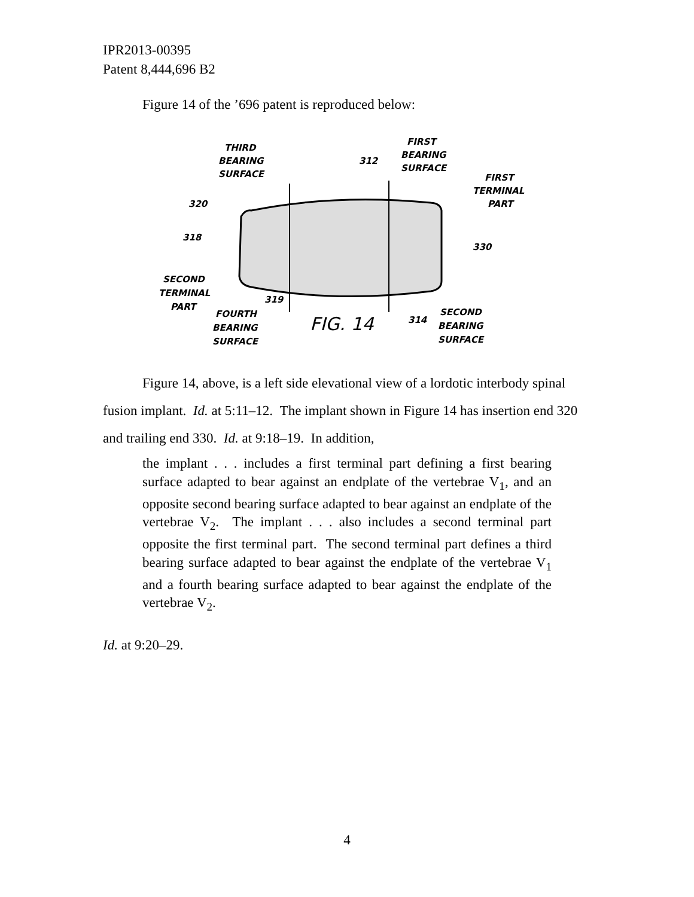IPR2013-00395
Patent 8,444,696 B2
Figure 14 of the ’696 patent is reproduced below:
THIRD
BEARING
SURFACE
312
FIRST
BEARING
SURFACE
FIRST
TERMINAL
PART
320
318
330
SECOND
TERMINAL
PART
319
FOURTH
BEARING
SURFACE
FIG. 14
314
SECOND
BEARING
SURFACE
Figure 14, above, is a left side elevational view of a lordotic interbody spinal fusion implant. Id. at 5:11–12. The implant shown in Figure 14 has insertion end 320 and trailing end 330. Id. at 9:18–19. In addition,
the implant . . . includes a first terminal part defining a first bearing surface adapted to bear against an endplate of the vertebrae V<sub>1</sub>, and an opposite second bearing surface adapted to bear against an endplate of the vertebrae V<sub>2</sub>. The implant . . . also includes a second terminal part opposite the first terminal part. The second terminal part defines a third bearing surface adapted to bear against the endplate of the vertebrae V<sub>1</sub> and a fourth bearing surface adapted to bear against the endplate of the vertebrae V<sub>2</sub>.
Id. at 9:20–29.
4